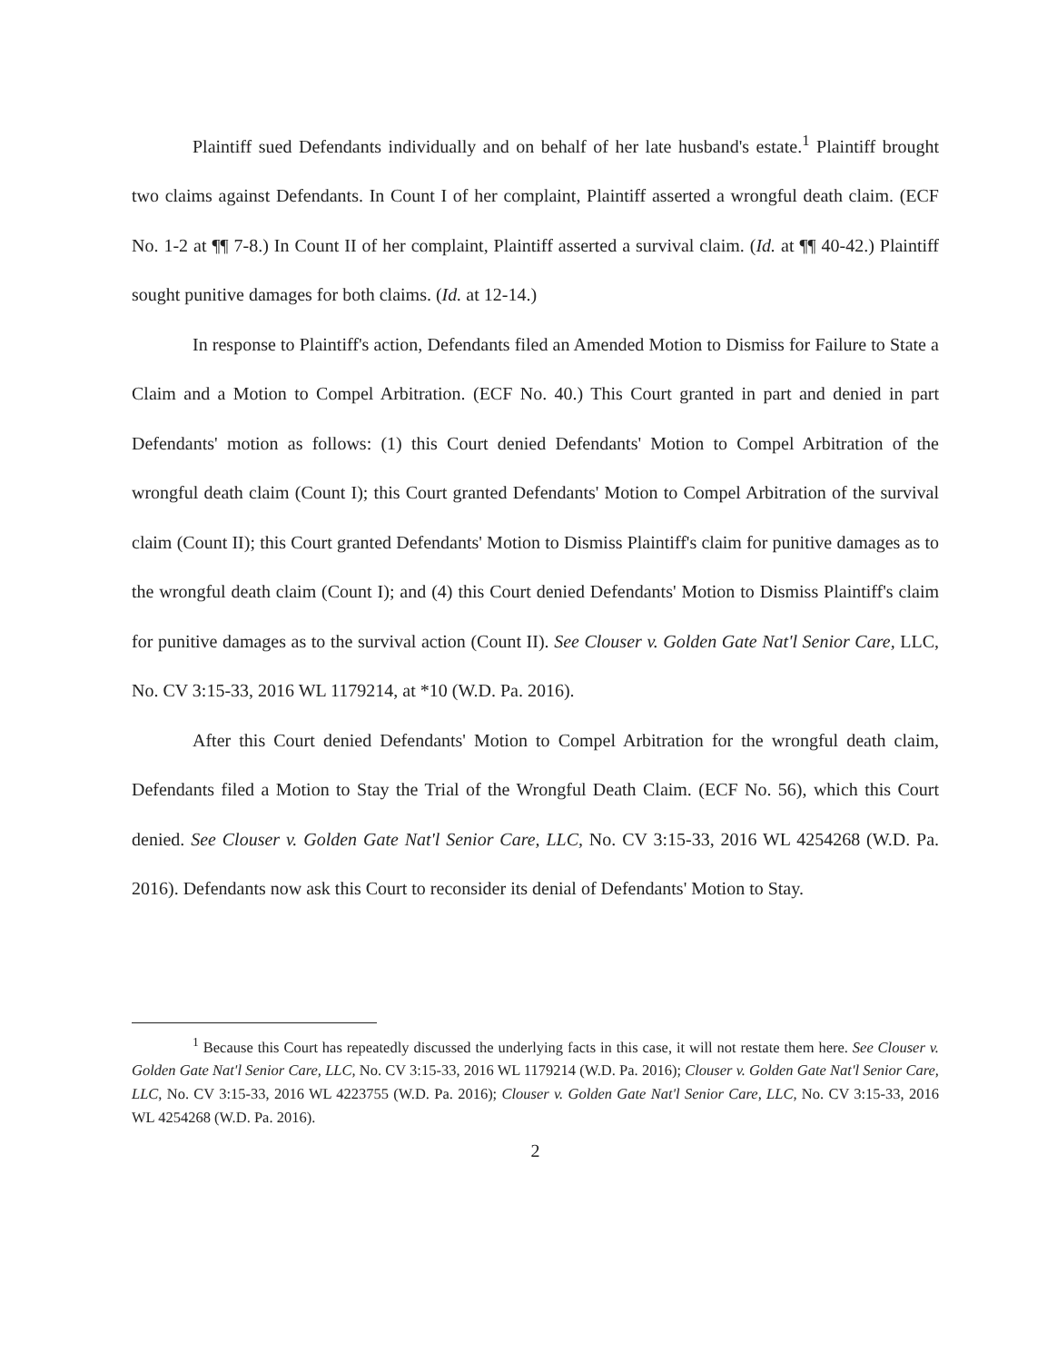Plaintiff sued Defendants individually and on behalf of her late husband's estate.<sup>1</sup> Plaintiff brought two claims against Defendants. In Count I of her complaint, Plaintiff asserted a wrongful death claim. (ECF No. 1-2 at ¶¶ 7-8.) In Count II of her complaint, Plaintiff asserted a survival claim. (Id. at ¶¶ 40-42.) Plaintiff sought punitive damages for both claims. (Id. at 12-14.)
In response to Plaintiff's action, Defendants filed an Amended Motion to Dismiss for Failure to State a Claim and a Motion to Compel Arbitration. (ECF No. 40.) This Court granted in part and denied in part Defendants' motion as follows: (1) this Court denied Defendants' Motion to Compel Arbitration of the wrongful death claim (Count I); this Court granted Defendants' Motion to Compel Arbitration of the survival claim (Count II); this Court granted Defendants' Motion to Dismiss Plaintiff's claim for punitive damages as to the wrongful death claim (Count I); and (4) this Court denied Defendants' Motion to Dismiss Plaintiff's claim for punitive damages as to the survival action (Count II). See Clouser v. Golden Gate Nat'l Senior Care, LLC, No. CV 3:15-33, 2016 WL 1179214, at *10 (W.D. Pa. 2016).
After this Court denied Defendants' Motion to Compel Arbitration for the wrongful death claim, Defendants filed a Motion to Stay the Trial of the Wrongful Death Claim. (ECF No. 56), which this Court denied. See Clouser v. Golden Gate Nat'l Senior Care, LLC, No. CV 3:15-33, 2016 WL 4254268 (W.D. Pa. 2016). Defendants now ask this Court to reconsider its denial of Defendants' Motion to Stay.
<sup>1</sup> Because this Court has repeatedly discussed the underlying facts in this case, it will not restate them here. See Clouser v. Golden Gate Nat'l Senior Care, LLC, No. CV 3:15-33, 2016 WL 1179214 (W.D. Pa. 2016); Clouser v. Golden Gate Nat'l Senior Care, LLC, No. CV 3:15-33, 2016 WL 4223755 (W.D. Pa. 2016); Clouser v. Golden Gate Nat'l Senior Care, LLC, No. CV 3:15-33, 2016 WL 4254268 (W.D. Pa. 2016).
2